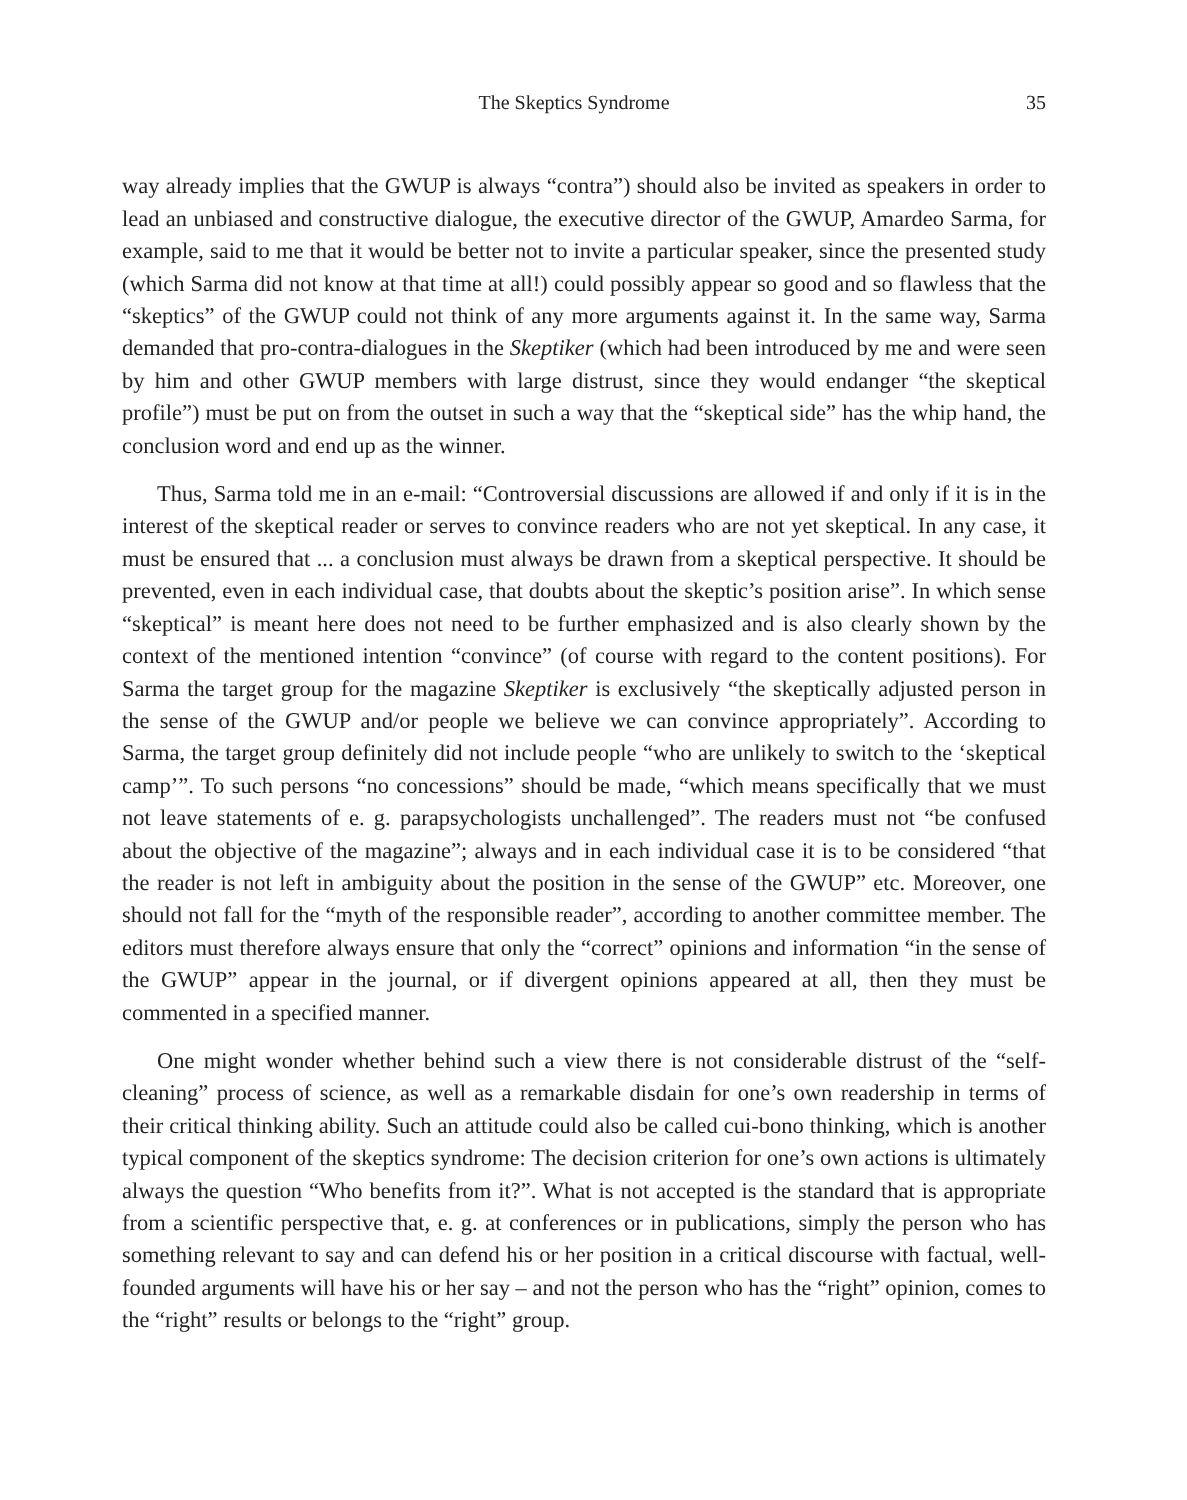The Skeptics Syndrome 35
way already implies that the GWUP is always “contra”) should also be invited as speakers in order to lead an unbiased and constructive dialogue, the executive director of the GWUP, Amardeo Sarma, for example, said to me that it would be better not to invite a particular speaker, since the presented study (which Sarma did not know at that time at all!) could possibly appear so good and so flawless that the “skeptics” of the GWUP could not think of any more arguments against it. In the same way, Sarma demanded that pro-contra-dialogues in the Skeptiker (which had been introduced by me and were seen by him and other GWUP members with large distrust, since they would endanger “the skeptical profile”) must be put on from the outset in such a way that the “skeptical side” has the whip hand, the conclusion word and end up as the winner.
Thus, Sarma told me in an e-mail: “Controversial discussions are allowed if and only if it is in the interest of the skeptical reader or serves to convince readers who are not yet skeptical. In any case, it must be ensured that ... a conclusion must always be drawn from a skeptical perspective. It should be prevented, even in each individual case, that doubts about the skeptic’s position arise”. In which sense “skeptical” is meant here does not need to be further emphasized and is also clearly shown by the context of the mentioned intention “convince” (of course with regard to the content positions). For Sarma the target group for the magazine Skeptiker is exclusively “the skeptically adjusted person in the sense of the GWUP and/or people we believe we can convince appropriately”. According to Sarma, the target group definitely did not include people “who are unlikely to switch to the ‘skeptical camp’”. To such persons “no concessions” should be made, “which means specifically that we must not leave statements of e. g. parapsychologists unchallenged”. The readers must not “be confused about the objective of the magazine”; always and in each individual case it is to be considered “that the reader is not left in ambiguity about the position in the sense of the GWUP” etc. Moreover, one should not fall for the “myth of the responsible reader”, according to another committee member. The editors must therefore always ensure that only the “correct” opinions and information “in the sense of the GWUP” appear in the journal, or if divergent opinions appeared at all, then they must be commented in a specified manner.
One might wonder whether behind such a view there is not considerable distrust of the “self-cleaning” process of science, as well as a remarkable disdain for one’s own readership in terms of their critical thinking ability. Such an attitude could also be called cui-bono thinking, which is another typical component of the skeptics syndrome: The decision criterion for one’s own actions is ultimately always the question “Who benefits from it?”. What is not accepted is the standard that is appropriate from a scientific perspective that, e. g. at conferences or in publications, simply the person who has something relevant to say and can defend his or her position in a critical discourse with factual, well-founded arguments will have his or her say – and not the person who has the “right” opinion, comes to the “right” results or belongs to the “right” group.